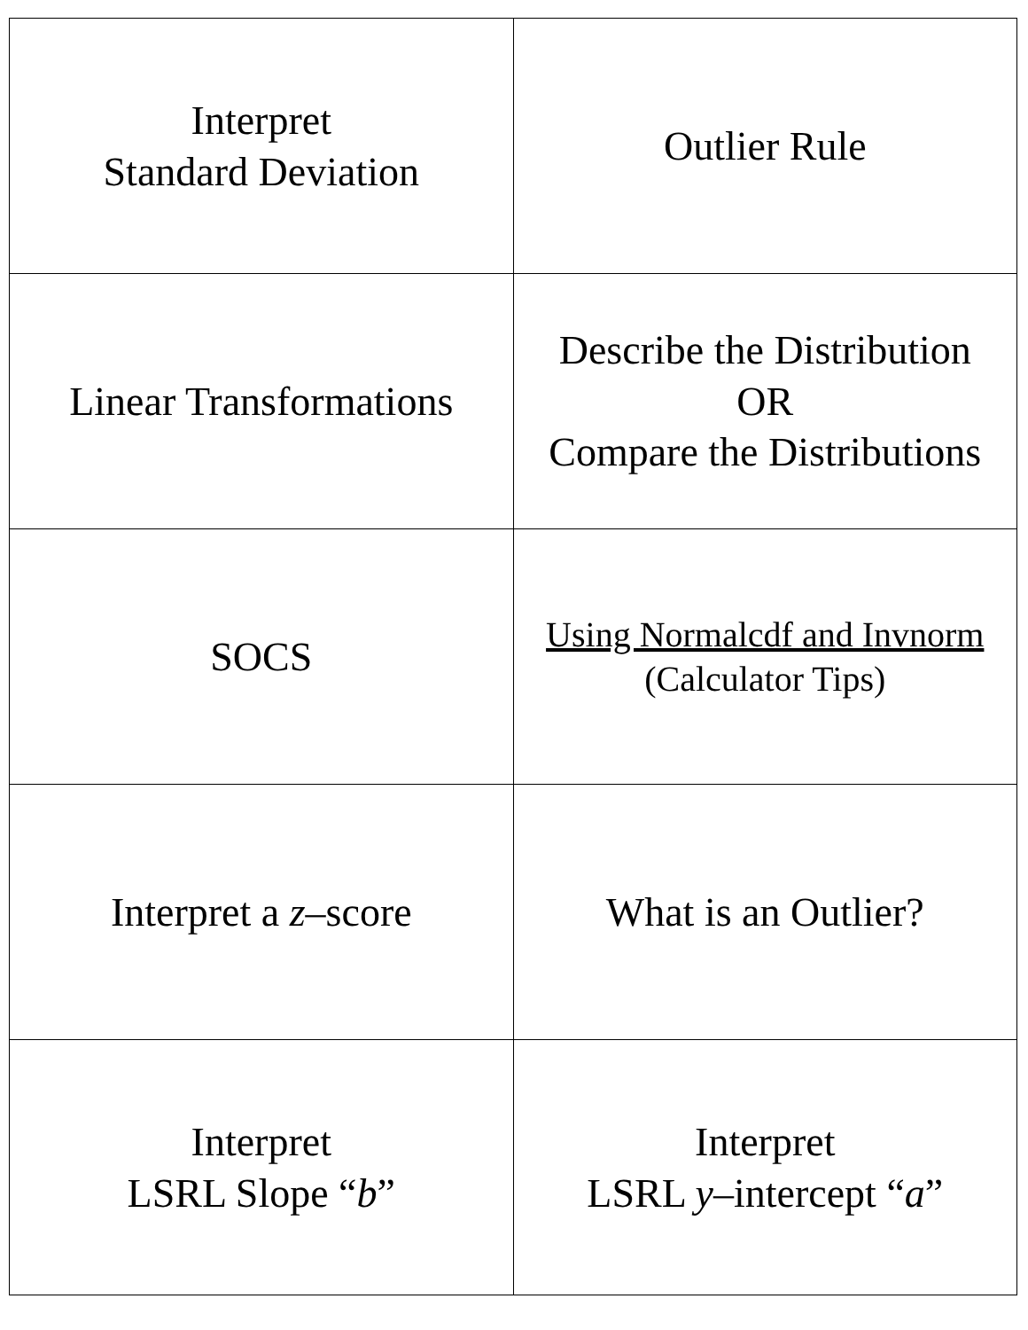| Interpret Standard Deviation | Outlier Rule |
| Linear Transformations | Describe the Distribution OR Compare the Distributions |
| SOCS | Using Normalcdf and Invnorm (Calculator Tips) |
| Interpret a z –score | What is an Outlier? |
| Interpret LSRL Slope “ b ” | Interpret LSRL y –intercept “ a ” |